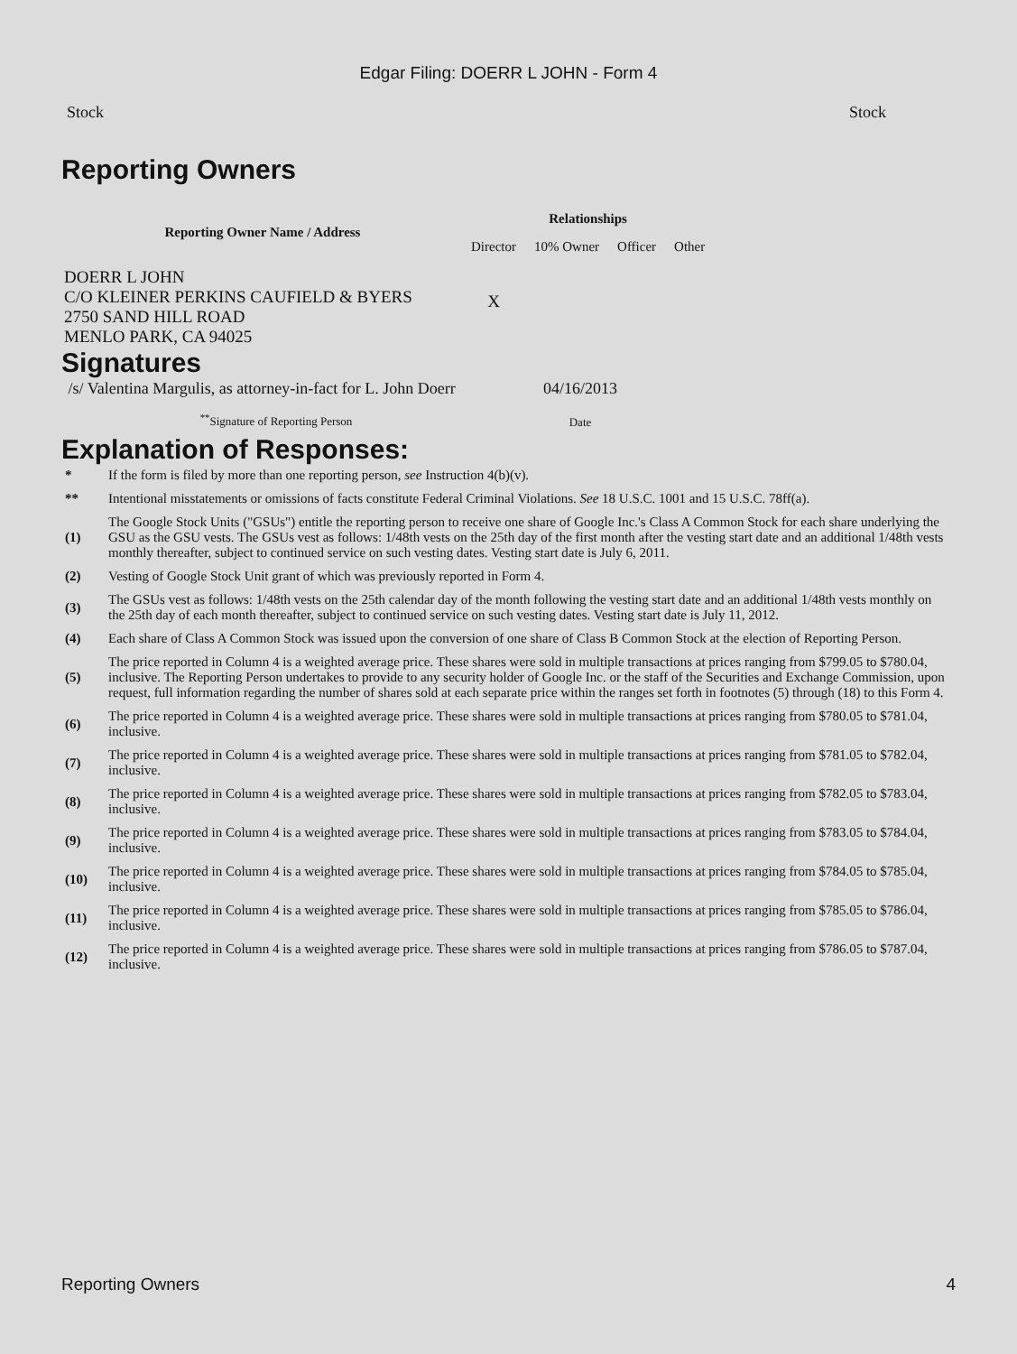Edgar Filing: DOERR L JOHN - Form 4
Stock Stock
Reporting Owners
| Reporting Owner Name / Address | Relationships | | | |
| --- | --- | --- | --- | --- |
| | Director | 10% Owner | Officer | Other |
| DOERR L JOHN C/O KLEINER PERKINS CAUFIELD & BYERS 2750 SAND HILL ROAD MENLO PARK, CA 94025 | X | | | |
Signatures
| /s/ Valentina Margulis, as attorney-in-fact for L. John Doerr | 04/16/2013 |
| <sup>**</sup> Signature of Reporting Person | Date |
Explanation of Responses:
| * | If the form is filed by more than one reporting person, see Instruction 4(b)(v). |
| ** | Intentional misstatements or omissions of facts constitute Federal Criminal Violations. See 18 U.S.C. 1001 and 15 U.S.C. 78ff(a). |
| (1) | The Google Stock Units ("GSUs") entitle the reporting person to receive one share of Google Inc.'s Class A Common Stock for each share underlying the GSU as the GSU vests. The GSUs vest as follows: 1/48th vests on the 25th day of the first month after the vesting start date and an additional 1/48th vests monthly thereafter, subject to continued service on such vesting dates. Vesting start date is July 6, 2011. |
| (2) | Vesting of Google Stock Unit grant of which was previously reported in Form 4. |
| (3) | The GSUs vest as follows: 1/48th vests on the 25th calendar day of the month following the vesting start date and an additional 1/48th vests monthly on the 25th day of each month thereafter, subject to continued service on such vesting dates. Vesting start date is July 11, 2012. |
| (4) | Each share of Class A Common Stock was issued upon the conversion of one share of Class B Common Stock at the election of Reporting Person. |
| (5) | The price reported in Column 4 is a weighted average price. These shares were sold in multiple transactions at prices ranging from $799.05 to $780.04, inclusive. The Reporting Person undertakes to provide to any security holder of Google Inc. or the staff of the Securities and Exchange Commission, upon request, full information regarding the number of shares sold at each separate price within the ranges set forth in footnotes (5) through (18) to this Form 4. |
| (6) | The price reported in Column 4 is a weighted average price. These shares were sold in multiple transactions at prices ranging from $780.05 to $781.04, inclusive. |
| (7) | The price reported in Column 4 is a weighted average price. These shares were sold in multiple transactions at prices ranging from $781.05 to $782.04, inclusive. |
| (8) | The price reported in Column 4 is a weighted average price. These shares were sold in multiple transactions at prices ranging from $782.05 to $783.04, inclusive. |
| (9) | The price reported in Column 4 is a weighted average price. These shares were sold in multiple transactions at prices ranging from $783.05 to $784.04, inclusive. |
| (10) | The price reported in Column 4 is a weighted average price. These shares were sold in multiple transactions at prices ranging from $784.05 to $785.04, inclusive. |
| (11) | The price reported in Column 4 is a weighted average price. These shares were sold in multiple transactions at prices ranging from $785.05 to $786.04, inclusive. |
| (12) | The price reported in Column 4 is a weighted average price. These shares were sold in multiple transactions at prices ranging from $786.05 to $787.04, inclusive. |
Reporting Owners 4